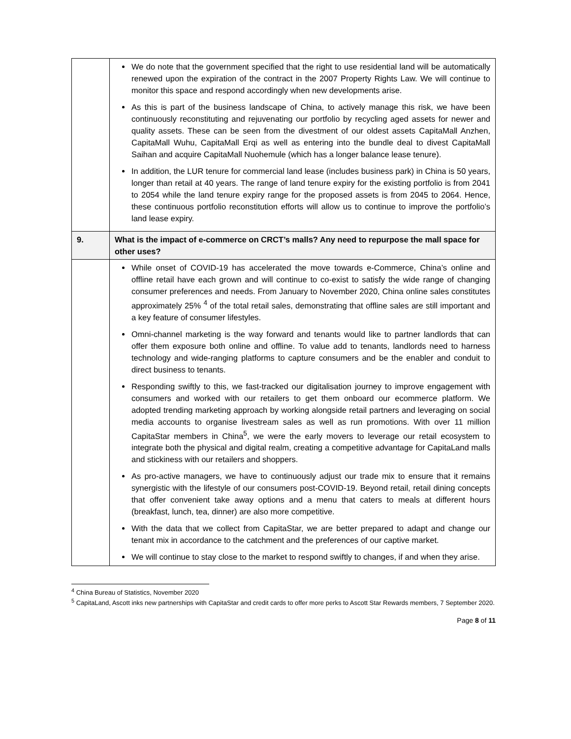| | We do note that the government specified that the right to use residential land will be automatically renewed upon the expiration of the contract in the 2007 Property Rights Law. We will continue to monitor this space and respond accordingly when new developments arise. As this is part of the business landscape of China, to actively manage this risk, we have been continuously reconstituting and rejuvenating our portfolio by recycling aged assets for newer and quality assets. These can be seen from the divestment of our oldest assets CapitaMall Anzhen, CapitaMall Wuhu, CapitaMall Erqi as well as entering into the bundle deal to divest CapitaMall Saihan and acquire CapitaMall Nuohemule (which has a longer balance lease tenure). In addition, the LUR tenure for commercial land lease (includes business park) in China is 50 years, longer than retail at 40 years. The range of land tenure expiry for the existing portfolio is from 2041 to 2054 while the land tenure expiry range for the proposed assets is from 2045 to 2064. Hence, these continuous portfolio reconstitution efforts will allow us to continue to improve the portfolio’s land lease expiry. |
| 9. | What is the impact of e-commerce on CRCT’s malls? Any need to repurpose the mall space for other uses? |
| | While onset of COVID-19 has accelerated the move towards e-Commerce, China’s online and offline retail have each grown and will continue to co-exist to satisfy the wide range of changing consumer preferences and needs. From January to November 2020, China online sales constitutes approximately 25% <sup>4</sup> of the total retail sales, demonstrating that offline sales are still important and a key feature of consumer lifestyles. Omni-channel marketing is the way forward and tenants would like to partner landlords that can offer them exposure both online and offline. To value add to tenants, landlords need to harness technology and wide-ranging platforms to capture consumers and be the enabler and conduit to direct business to tenants. Responding swiftly to this, we fast-tracked our digitalisation journey to improve engagement with consumers and worked with our retailers to get them onboard our ecommerce platform. We adopted trending marketing approach by working alongside retail partners and leveraging on social media accounts to organise livestream sales as well as run promotions. With over 11 million CapitaStar members in China<sup>5</sup>, we were the early movers to leverage our retail ecosystem to integrate both the physical and digital realm, creating a competitive advantage for CapitaLand malls and stickiness with our retailers and shoppers. As pro-active managers, we have to continuously adjust our trade mix to ensure that it remains synergistic with the lifestyle of our consumers post-COVID-19. Beyond retail, retail dining concepts that offer convenient take away options and a menu that caters to meals at different hours (breakfast, lunch, tea, dinner) are also more competitive. With the data that we collect from CapitaStar, we are better prepared to adapt and change our tenant mix in accordance to the catchment and the preferences of our captive market. We will continue to stay close to the market to respond swiftly to changes, if and when they arise. |
<sup>4</sup> China Bureau of Statistics, November 2020
<sup>5</sup> CapitaLand, Ascott inks new partnerships with CapitaStar and credit cards to offer more perks to Ascott Star Rewards members, 7 September 2020.
Page 8 of 11